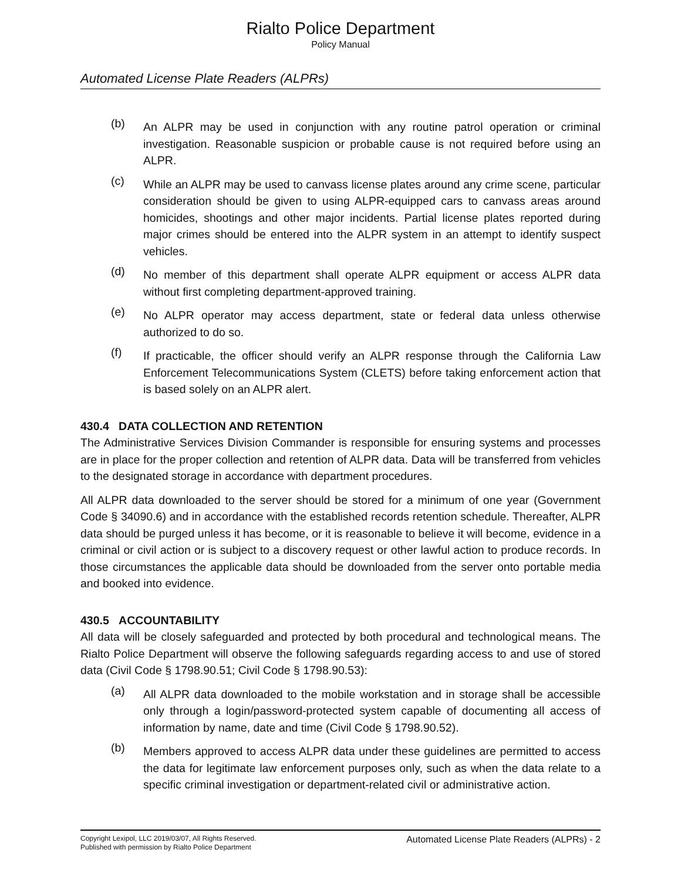Rialto Police Department
Policy Manual
Automated License Plate Readers (ALPRs)
(b)
An ALPR may be used in conjunction with any routine patrol operation or criminal investigation. Reasonable suspicion or probable cause is not required before using an ALPR.
(c)
While an ALPR may be used to canvass license plates around any crime scene, particular consideration should be given to using ALPR-equipped cars to canvass areas around homicides, shootings and other major incidents. Partial license plates reported during major crimes should be entered into the ALPR system in an attempt to identify suspect vehicles.
(d)
No member of this department shall operate ALPR equipment or access ALPR data without first completing department-approved training.
(e)
No ALPR operator may access department, state or federal data unless otherwise authorized to do so.
(f)
If practicable, the officer should verify an ALPR response through the California Law Enforcement Telecommunications System (CLETS) before taking enforcement action that is based solely on an ALPR alert.
430.4 DATA COLLECTION AND RETENTION
The Administrative Services Division Commander is responsible for ensuring systems and processes are in place for the proper collection and retention of ALPR data. Data will be transferred from vehicles to the designated storage in accordance with department procedures.
All ALPR data downloaded to the server should be stored for a minimum of one year (Government Code § 34090.6) and in accordance with the established records retention schedule. Thereafter, ALPR data should be purged unless it has become, or it is reasonable to believe it will become, evidence in a criminal or civil action or is subject to a discovery request or other lawful action to produce records. In those circumstances the applicable data should be downloaded from the server onto portable media and booked into evidence.
430.5 ACCOUNTABILITY
All data will be closely safeguarded and protected by both procedural and technological means. The Rialto Police Department will observe the following safeguards regarding access to and use of stored data (Civil Code § 1798.90.51; Civil Code § 1798.90.53):
(a)
All ALPR data downloaded to the mobile workstation and in storage shall be accessible only through a login/password-protected system capable of documenting all access of information by name, date and time (Civil Code § 1798.90.52).
(b)
Members approved to access ALPR data under these guidelines are permitted to access the data for legitimate law enforcement purposes only, such as when the data relate to a specific criminal investigation or department-related civil or administrative action.
Copyright Lexipol, LLC 2019/03/07, All Rights Reserved.
Published with permission by Rialto Police Department
Automated License Plate Readers (ALPRs) - 2